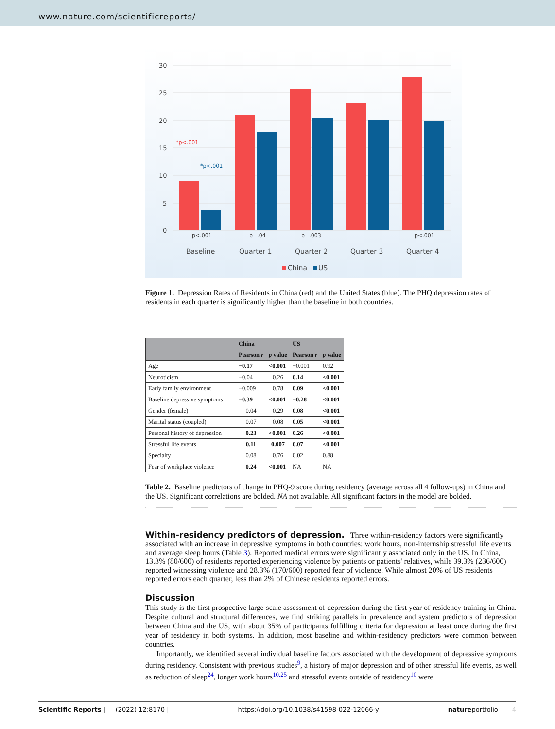www.nature.com/scientificreports/
30
25
20
15
10
5
0
Baseline
Quarter 1
Quarter 2
Quarter 3
Quarter 4
p<.001
p=.04
p=.003
p<.001
*p<.001
*p<.001
China
US
Figure 1. Depression Rates of Residents in China (red) and the United States (blue). The PHQ depression rates of residents in each quarter is significantly higher than the baseline in both countries.
| | China | | US | |
| --- | --- | --- | --- | --- |
| | Pearson r | p value | Pearson r | p value |
| Age | −0.17 | <0.001 | −0.001 | 0.92 |
| Neuroticism | −0.04 | 0.26 | 0.14 | <0.001 |
| Early family environment | −0.009 | 0.78 | 0.09 | <0.001 |
| Baseline depressive symptoms | −0.39 | <0.001 | −0.28 | <0.001 |
| Gender (female) | 0.04 | 0.29 | 0.08 | <0.001 |
| Marital status (coupled) | 0.07 | 0.08 | 0.05 | <0.001 |
| Personal history of depression | 0.23 | <0.001 | 0.26 | <0.001 |
| Stressful life events | 0.11 | 0.007 | 0.07 | <0.001 |
| Specialty | 0.08 | 0.76 | 0.02 | 0.88 |
| Fear of workplace violence | 0.24 | <0.001 | NA | NA |
Table 2. Baseline predictors of change in PHQ-9 score during residency (average across all 4 follow-ups) in China and the US. Significant correlations are bolded. NA not available. All significant factors in the model are bolded.
Within-residency predictors of depression.
Three within-residency factors were significantly associated with an increase in depressive symptoms in both countries: work hours, non-internship stressful life events and average sleep hours (Table 3). Reported medical errors were significantly associated only in the US. In China, 13.3% (80/600) of residents reported experiencing violence by patients or patients' relatives, while 39.3% (236/600) reported witnessing violence and 28.3% (170/600) reported fear of violence. While almost 20% of US residents reported errors each quarter, less than 2% of Chinese residents reported errors.
Discussion
This study is the first prospective large-scale assessment of depression during the first year of residency training in China. Despite cultural and structural differences, we find striking parallels in prevalence and system predictors of depression between China and the US, with about 35% of participants fulfilling criteria for depression at least once during the first year of residency in both systems. In addition, most baseline and within-residency predictors were common between countries.
Importantly, we identified several individual baseline factors associated with the development of depressive symptoms during residency. Consistent with previous studies<sup>9</sup>, a history of major depression and of other stressful life events, as well as reduction of sleep<sup>24</sup>, longer work hours<sup>10,25</sup> and stressful events outside of residency<sup>10</sup> were
Scientific Reports | (2022) 12:8170 | https://doi.org/10.1038/s41598-022-12066-y natureportfolio 4